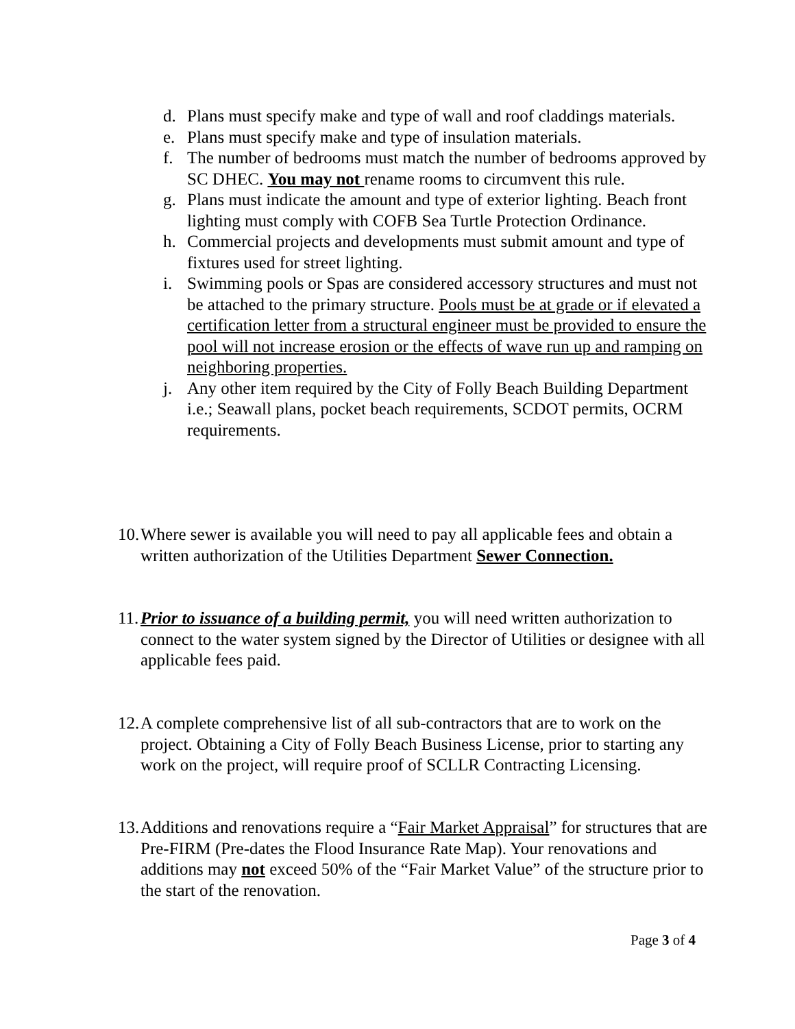d. Plans must specify make and type of wall and roof claddings materials.
e. Plans must specify make and type of insulation materials.
f. The number of bedrooms must match the number of bedrooms approved by SC DHEC. You may not rename rooms to circumvent this rule.
g. Plans must indicate the amount and type of exterior lighting. Beach front lighting must comply with COFB Sea Turtle Protection Ordinance.
h. Commercial projects and developments must submit amount and type of fixtures used for street lighting.
i. Swimming pools or Spas are considered accessory structures and must not be attached to the primary structure. Pools must be at grade or if elevated a certification letter from a structural engineer must be provided to ensure the pool will not increase erosion or the effects of wave run up and ramping on neighboring properties.
j. Any other item required by the City of Folly Beach Building Department i.e.; Seawall plans, pocket beach requirements, SCDOT permits, OCRM requirements.
10. Where sewer is available you will need to pay all applicable fees and obtain a written authorization of the Utilities Department Sewer Connection.
11. Prior to issuance of a building permit, you will need written authorization to connect to the water system signed by the Director of Utilities or designee with all applicable fees paid.
12. A complete comprehensive list of all sub-contractors that are to work on the project. Obtaining a City of Folly Beach Business License, prior to starting any work on the project, will require proof of SCLLR Contracting Licensing.
13. Additions and renovations require a “Fair Market Appraisal” for structures that are Pre-FIRM (Pre-dates the Flood Insurance Rate Map). Your renovations and additions may not exceed 50% of the “Fair Market Value” of the structure prior to the start of the renovation.
Page 3 of 4